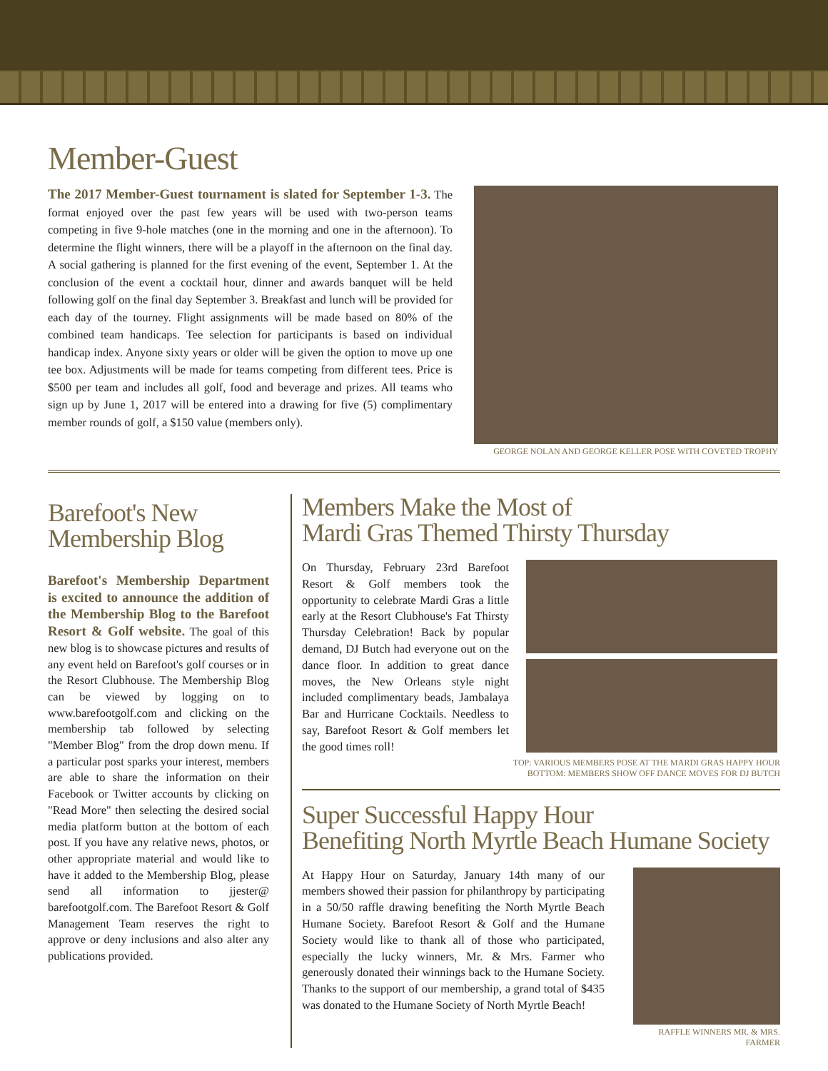Member-Guest
The 2017 Member-Guest tournament is slated for September 1-3. The format enjoyed over the past few years will be used with two-person teams competing in five 9-hole matches (one in the morning and one in the afternoon). To determine the flight winners, there will be a playoff in the afternoon on the final day. A social gathering is planned for the first evening of the event, September 1. At the conclusion of the event a cocktail hour, dinner and awards banquet will be held following golf on the final day September 3. Breakfast and lunch will be provided for each day of the tourney. Flight assignments will be made based on 80% of the combined team handicaps. Tee selection for participants is based on individual handicap index. Anyone sixty years or older will be given the option to move up one tee box. Adjustments will be made for teams competing from different tees. Price is $500 per team and includes all golf, food and beverage and prizes. All teams who sign up by June 1, 2017 will be entered into a drawing for five (5) complimentary member rounds of golf, a $150 value (members only).
GEORGE NOLAN AND GEORGE KELLER POSE WITH COVETED TROPHY
Barefoot's New
Membership Blog
Barefoot's Membership Department is excited to announce the addition of the Membership Blog to the Barefoot Resort & Golf website. The goal of this new blog is to showcase pictures and results of any event held on Barefoot's golf courses or in the Resort Clubhouse. The Membership Blog can be viewed by logging on to www.barefootgolf.com and clicking on the membership tab followed by selecting "Member Blog" from the drop down menu. If a particular post sparks your interest, members are able to share the information on their Facebook or Twitter accounts by clicking on "Read More" then selecting the desired social media platform button at the bottom of each post. If you have any relative news, photos, or other appropriate material and would like to have it added to the Membership Blog, please send all information to jjester@ barefootgolf.com. The Barefoot Resort & Golf Management Team reserves the right to approve or deny inclusions and also alter any publications provided.
Members Make the Most of
Mardi Gras Themed Thirsty Thursday
On Thursday, February 23rd Barefoot Resort & Golf members took the opportunity to celebrate Mardi Gras a little early at the Resort Clubhouse's Fat Thirsty Thursday Celebration! Back by popular demand, DJ Butch had everyone out on the dance floor. In addition to great dance moves, the New Orleans style night included complimentary beads, Jambalaya Bar and Hurricane Cocktails. Needless to say, Barefoot Resort & Golf members let the good times roll!
TOP: VARIOUS MEMBERS POSE AT THE MARDI GRAS HAPPY HOUR
BOTTOM: MEMBERS SHOW OFF DANCE MOVES FOR DJ BUTCH
Super Successful Happy Hour
Benefiting North Myrtle Beach Humane Society
At Happy Hour on Saturday, January 14th many of our members showed their passion for philanthropy by participating in a 50/50 raffle drawing benefiting the North Myrtle Beach Humane Society. Barefoot Resort & Golf and the Humane Society would like to thank all of those who participated, especially the lucky winners, Mr. & Mrs. Farmer who generously donated their winnings back to the Humane Society. Thanks to the support of our membership, a grand total of $435 was donated to the Humane Society of North Myrtle Beach!
RAFFLE WINNERS MR. & MRS. FARMER